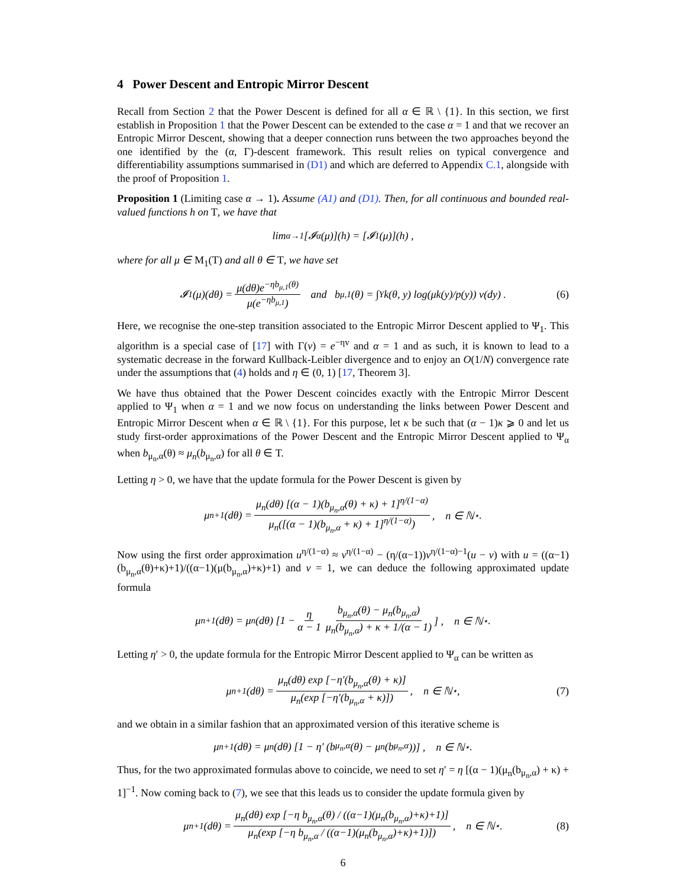4 Power Descent and Entropic Mirror Descent
Recall from Section 2 that the Power Descent is defined for all α ∈ ℝ \ {1}. In this section, we first establish in Proposition 1 that the Power Descent can be extended to the case α = 1 and that we recover an Entropic Mirror Descent, showing that a deeper connection runs between the two approaches beyond the one identified by the (α, Γ)-descent framework. This result relies on typical convergence and differentiability assumptions summarised in (D1) and which are deferred to Appendix C.1, alongside with the proof of Proposition 1.
Proposition 1 (Limiting case α → 1). Assume (A1) and (D1). Then, for all continuous and bounded real-valued functions h on T, we have that
lim<sub>α→1</sub>[𝓘<sub>α</sub>(μ)](h) = [𝓘<sub>1</sub>(μ)](h) ,
where for all μ ∈ M<sub>1</sub>(T) and all θ ∈ T, we have set
𝓘<sub>1</sub>(μ)(dθ) = μ(dθ)e<sup>−ηb<sub>μ,1</sub>(θ)</sup> μ(e<sup>−ηb<sub>μ,1</sub></sup>) and b<sub>μ,1</sub>(θ) = ∫<sub>Y</sub> k(θ, y) log(μk(y)/p(y)) ν(dy) . (6)
Here, we recognise the one-step transition associated to the Entropic Mirror Descent applied to Ψ<sub>1</sub>. This algorithm is a special case of [17] with Γ(v) = e<sup>−ηv</sup> and α = 1 and as such, it is known to lead to a systematic decrease in the forward Kullback-Leibler divergence and to enjoy an O(1/N) convergence rate under the assumptions that (4) holds and η ∈ (0, 1) [17, Theorem 3].
We have thus obtained that the Power Descent coincides exactly with the Entropic Mirror Descent applied to Ψ<sub>1</sub> when α = 1 and we now focus on understanding the links between Power Descent and Entropic Mirror Descent when α ∈ ℝ \ {1}. For this purpose, let κ be such that (α − 1)κ ⩾ 0 and let us study first-order approximations of the Power Descent and the Entropic Mirror Descent applied to Ψ<sub>α</sub> when b<sub>μ<sub>n</sub>,α</sub>(θ) ≈ μ<sub>n</sub>(b<sub>μ<sub>n</sub>,α</sub>) for all θ ∈ T.
Letting η > 0, we have that the update formula for the Power Descent is given by
μ<sub>n+1</sub>(dθ) = μ<sub>n</sub>(dθ) [(α − 1)(b<sub>μ<sub>n</sub>,α</sub>(θ) + κ) + 1]<sup>η/(1−α)</sup> μ<sub>n</sub>([(α − 1)(b<sub>μ<sub>n</sub>,α</sub> + κ) + 1]<sup>η/(1−α)</sup>) , n ∈ ℕ<sup>⋆</sup> .
Now using the first order approximation u<sup>η/(1−α)</sup> ≈ v<sup>η/(1−α)</sup> − (η/(α−1))v<sup>η/(1−α)−1</sup>(u − v) with u = ((α−1)(b<sub>μ<sub>n</sub>,α</sub>(θ)+κ)+1)/((α−1)(μ(b<sub>μ<sub>n</sub>,α</sub>)+κ)+1) and v = 1, we can deduce the following approximated update formula
μ<sub>n+1</sub>(dθ) = μ<sub>n</sub>(dθ) [1 − η α − 1 b<sub>μ<sub>n</sub>,α</sub>(θ) − μ<sub>n</sub>(b<sub>μ<sub>n</sub>,α</sub>) μ<sub>n</sub>(b<sub>μ<sub>n</sub>,α</sub>) + κ + 1/(α − 1)] , n ∈ ℕ<sup>⋆</sup> .
Letting η′ > 0, the update formula for the Entropic Mirror Descent applied to Ψ<sub>α</sub> can be written as
μ<sub>n+1</sub>(dθ) = μ<sub>n</sub>(dθ) exp [−η′(b<sub>μ<sub>n</sub>,α</sub>(θ) + κ)] μ<sub>n</sub>(exp [−η′(b<sub>μ<sub>n</sub>,α</sub> + κ)]) , n ∈ ℕ<sup>⋆</sup> , (7)
and we obtain in a similar fashion that an approximated version of this iterative scheme is
μ<sub>n+1</sub>(dθ) = μ<sub>n</sub>(dθ) [1 − η′ (b<sub>μ<sub>n</sub>,α</sub>(θ) − μ<sub>n</sub>(b<sub>μ<sub>n</sub>,α</sub>))] , n ∈ ℕ<sup>⋆</sup> .
Thus, for the two approximated formulas above to coincide, we need to set η′ = η [(α − 1)(μ<sub>n</sub>(b<sub>μ<sub>n</sub>,α</sub>) + κ) + 1]<sup>−1</sup>. Now coming back to (7), we see that this leads us to consider the update formula given by
μ<sub>n+1</sub>(dθ) = μ<sub>n</sub>(dθ) exp [−η b<sub>μ<sub>n</sub>,α</sub>(θ) / ((α−1)(μ<sub>n</sub>(b<sub>μ<sub>n</sub>,α</sub>)+κ)+1)] μ<sub>n</sub>(exp [−η b<sub>μ<sub>n</sub>,α</sub> / ((α−1)(μ<sub>n</sub>(b<sub>μ<sub>n</sub>,α</sub>)+κ)+1)]) , n ∈ ℕ<sup>⋆</sup> . (8)
6